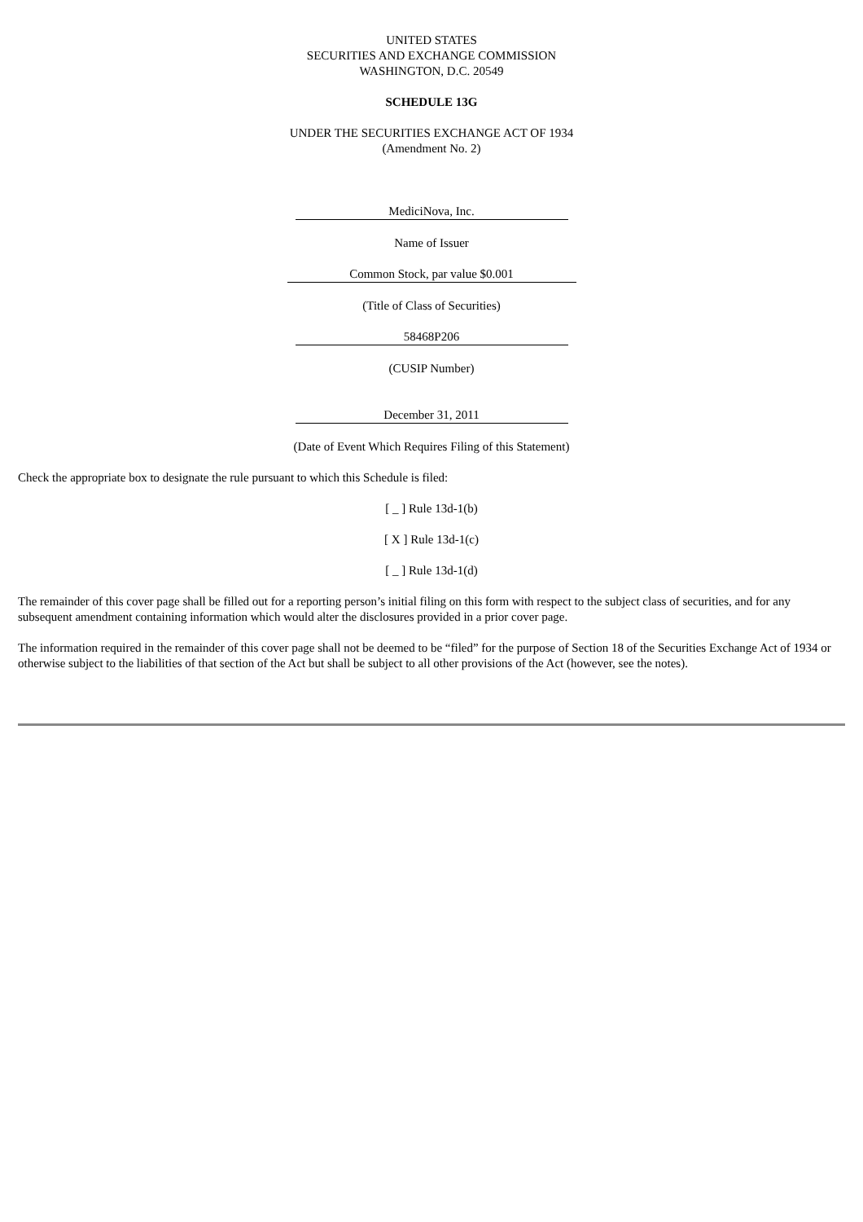UNITED STATES
SECURITIES AND EXCHANGE COMMISSION
WASHINGTON, D.C. 20549
SCHEDULE 13G
UNDER THE SECURITIES EXCHANGE ACT OF 1934
(Amendment No. 2)
MediciNova, Inc.
Name of Issuer
Common Stock, par value $0.001
(Title of Class of Securities)
58468P206
(CUSIP Number)
December 31, 2011
(Date of Event Which Requires Filing of this Statement)
Check the appropriate box to designate the rule pursuant to which this Schedule is filed:
[ _ ] Rule 13d-1(b)
[ X ] Rule 13d-1(c)
[ _ ] Rule 13d-1(d)
The remainder of this cover page shall be filled out for a reporting person’s initial filing on this form with respect to the subject class of securities, and for any subsequent amendment containing information which would alter the disclosures provided in a prior cover page.
The information required in the remainder of this cover page shall not be deemed to be “filed” for the purpose of Section 18 of the Securities Exchange Act of 1934 or otherwise subject to the liabilities of that section of the Act but shall be subject to all other provisions of the Act (however, see the notes).